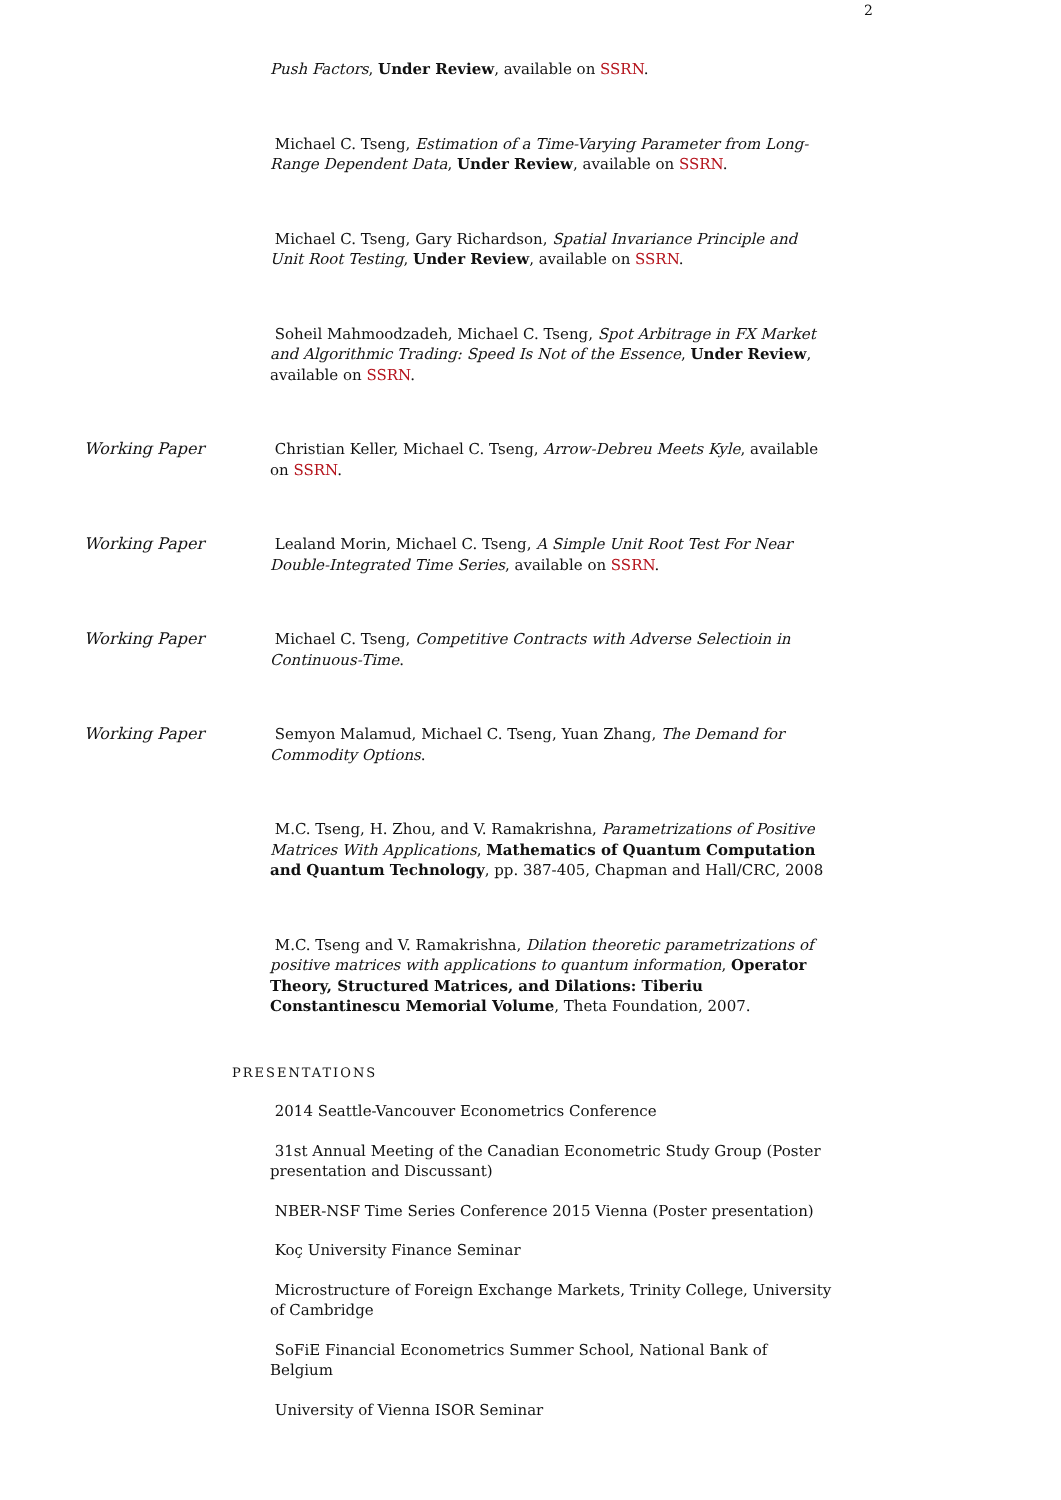2
Push Factors, Under Review, available on SSRN.
Michael C. Tseng, Estimation of a Time-Varying Parameter from Long-Range Dependent Data, Under Review, available on SSRN.
Michael C. Tseng, Gary Richardson, Spatial Invariance Principle and Unit Root Testing, Under Review, available on SSRN.
Soheil Mahmoodzadeh, Michael C. Tseng, Spot Arbitrage in FX Market and Algorithmic Trading: Speed Is Not of the Essence, Under Review, available on SSRN.
Working Paper Christian Keller, Michael C. Tseng, Arrow-Debreu Meets Kyle, available on SSRN.
Working Paper Lealand Morin, Michael C. Tseng, A Simple Unit Root Test For Near Double-Integrated Time Series, available on SSRN.
Working Paper Michael C. Tseng, Competitive Contracts with Adverse Selectioin in Continuous-Time.
Working Paper Semyon Malamud, Michael C. Tseng, Yuan Zhang, The Demand for Commodity Options.
M.C. Tseng, H. Zhou, and V. Ramakrishna, Parametrizations of Positive Matrices With Applications, Mathematics of Quantum Computation and Quantum Technology, pp. 387-405, Chapman and Hall/CRC, 2008
M.C. Tseng and V. Ramakrishna, Dilation theoretic parametrizations of positive matrices with applications to quantum information, Operator Theory, Structured Matrices, and Dilations: Tiberiu Constantinescu Memorial Volume, Theta Foundation, 2007.
PRESENTATIONS
2014 Seattle-Vancouver Econometrics Conference
31st Annual Meeting of the Canadian Econometric Study Group (Poster presentation and Discussant)
NBER-NSF Time Series Conference 2015 Vienna (Poster presentation)
Koç University Finance Seminar
Microstructure of Foreign Exchange Markets, Trinity College, University of Cambridge
SoFiE Financial Econometrics Summer School, National Bank of Belgium
University of Vienna ISOR Seminar